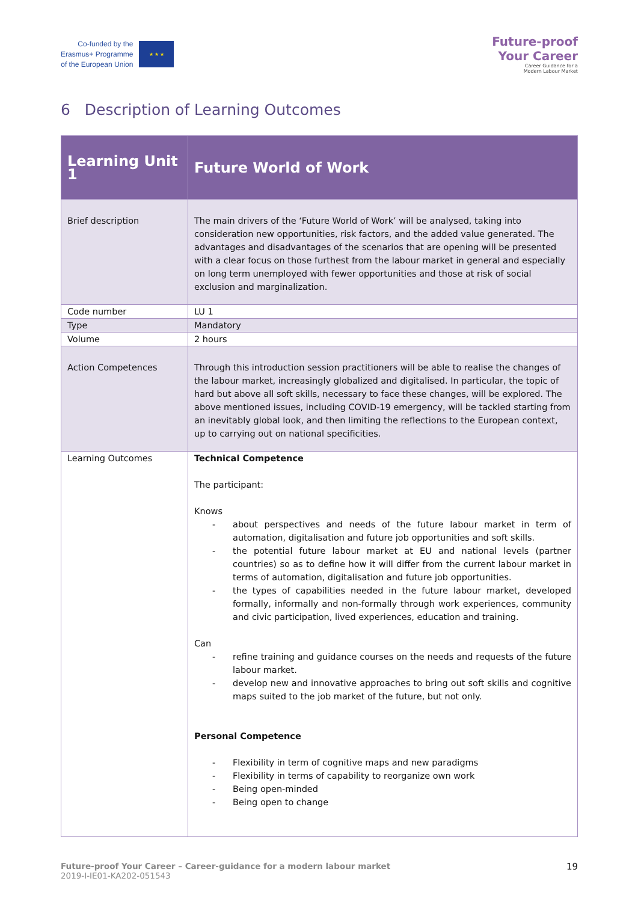Co-funded by the
Erasmus+ Programme
of the European Union
★ ★ ★
Future-proof
Your Career
Career Guidance for a
Modern Labour Market
6 Description of Learning Outcomes
| Learning Unit 1 | Future World of Work |
| Brief description | The main drivers of the ‘Future World of Work’ will be analysed, taking into consideration new opportunities, risk factors, and the added value generated. The advantages and disadvantages of the scenarios that are opening will be presented with a clear focus on those furthest from the labour market in general and especially on long term unemployed with fewer opportunities and those at risk of social exclusion and marginalization. |
| Code number | LU 1 |
| Type | Mandatory |
| Volume | 2 hours |
| Action Competences | Through this introduction session practitioners will be able to realise the changes of the labour market, increasingly globalized and digitalised. In particular, the topic of hard but above all soft skills, necessary to face these changes, will be explored. The above mentioned issues, including COVID-19 emergency, will be tackled starting from an inevitably global look, and then limiting the reflections to the European context, up to carrying out on national specificities. |
| Learning Outcomes | Technical Competence The participant: Knows - about perspectives and needs of the future labour market in term of automation, digitalisation and future job opportunities and soft skills. - the potential future labour market at EU and national levels (partner countries) so as to define how it will differ from the current labour market in terms of automation, digitalisation and future job opportunities. - the types of capabilities needed in the future labour market, developed formally, informally and non-formally through work experiences, community and civic participation, lived experiences, education and training. Can - refine training and guidance courses on the needs and requests of the future labour market. - develop new and innovative approaches to bring out soft skills and cognitive maps suited to the job market of the future, but not only. Personal Competence - Flexibility in term of cognitive maps and new paradigms - Flexibility in terms of capability to reorganize own work - Being open-minded - Being open to change |
Future-proof Your Career – Career-guidance for a modern labour market
2019-I-IE01-KA202-051543
19